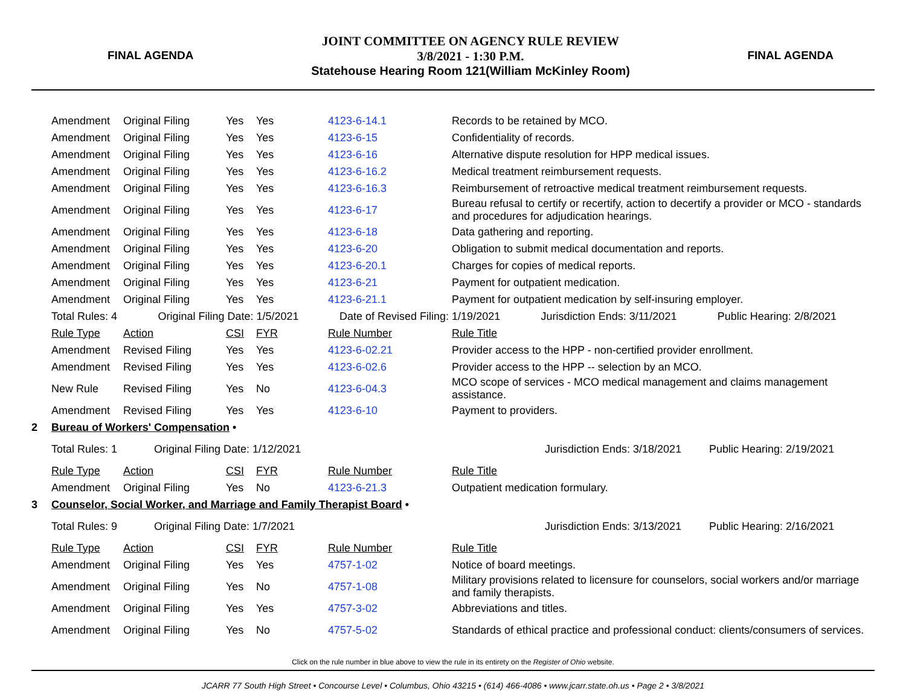FINAL AGENDA
JOINT COMMITTEE ON AGENCY RULE REVIEW
3/8/2021 - 1:30 P.M.
Statehouse Hearing Room 121(William McKinley Room)
FINAL AGENDA
| | Amendment | Original Filing | Yes | Yes | 4123-6-14.1 | Records to be retained by MCO. |
| | Amendment | Original Filing | Yes | Yes | 4123-6-15 | Confidentiality of records. |
| | Amendment | Original Filing | Yes | Yes | 4123-6-16 | Alternative dispute resolution for HPP medical issues. |
| | Amendment | Original Filing | Yes | Yes | 4123-6-16.2 | Medical treatment reimbursement requests. |
| | Amendment | Original Filing | Yes | Yes | 4123-6-16.3 | Reimbursement of retroactive medical treatment reimbursement requests. |
| | Amendment | Original Filing | Yes | Yes | 4123-6-17 | Bureau refusal to certify or recertify, action to decertify a provider or MCO - standards and procedures for adjudication hearings. |
| | Amendment | Original Filing | Yes | Yes | 4123-6-18 | Data gathering and reporting. |
| | Amendment | Original Filing | Yes | Yes | 4123-6-20 | Obligation to submit medical documentation and reports. |
| | Amendment | Original Filing | Yes | Yes | 4123-6-20.1 | Charges for copies of medical reports. |
| | Amendment | Original Filing | Yes | Yes | 4123-6-21 | Payment for outpatient medication. |
| | Amendment | Original Filing | Yes | Yes | 4123-6-21.1 | Payment for outpatient medication by self-insuring employer. |
| | Total Rules: 4 Original Filing Date: 1/5/2021 Date of Revised Filing: 1/19/2021 Jurisdiction Ends: 3/11/2021 Public Hearing: 2/8/2021 | | | | | |
| | Rule Type | Action | CSI | FYR | Rule Number | Rule Title |
| | Amendment | Revised Filing | Yes | Yes | 4123-6-02.21 | Provider access to the HPP - non-certified provider enrollment. |
| | Amendment | Revised Filing | Yes | Yes | 4123-6-02.6 | Provider access to the HPP -- selection by an MCO. |
| | New Rule | Revised Filing | Yes | No | 4123-6-04.3 | MCO scope of services - MCO medical management and claims management assistance. |
| | Amendment | Revised Filing | Yes | Yes | 4123-6-10 | Payment to providers. |
| 2 | Bureau of Workers' Compensation • | | | | | |
| | Total Rules: 1 Original Filing Date: 1/12/2021 Jurisdiction Ends: 3/18/2021 Public Hearing: 2/19/2021 | | | | | |
| | Rule Type | Action | CSI | FYR | Rule Number | Rule Title |
| | Amendment | Original Filing | Yes | No | 4123-6-21.3 | Outpatient medication formulary. |
| 3 | Counselor, Social Worker, and Marriage and Family Therapist Board • | | | | | |
| | Total Rules: 9 Original Filing Date: 1/7/2021 Jurisdiction Ends: 3/13/2021 Public Hearing: 2/16/2021 | | | | | |
| | Rule Type | Action | CSI | FYR | Rule Number | Rule Title |
| | Amendment | Original Filing | Yes | Yes | 4757-1-02 | Notice of board meetings. |
| | Amendment | Original Filing | Yes | No | 4757-1-08 | Military provisions related to licensure for counselors, social workers and/or marriage and family therapists. |
| | Amendment | Original Filing | Yes | Yes | 4757-3-02 | Abbreviations and titles. |
| | Amendment | Original Filing | Yes | No | 4757-5-02 | Standards of ethical practice and professional conduct: clients/consumers of services. |
Click on the rule number in blue above to view the rule in its entirety on the Register of Ohio website.
JCARR 77 South High Street • Concourse Level • Columbus, Ohio 43215 • (614) 466-4086 • www.jcarr.state.oh.us • Page 2 • 3/8/2021